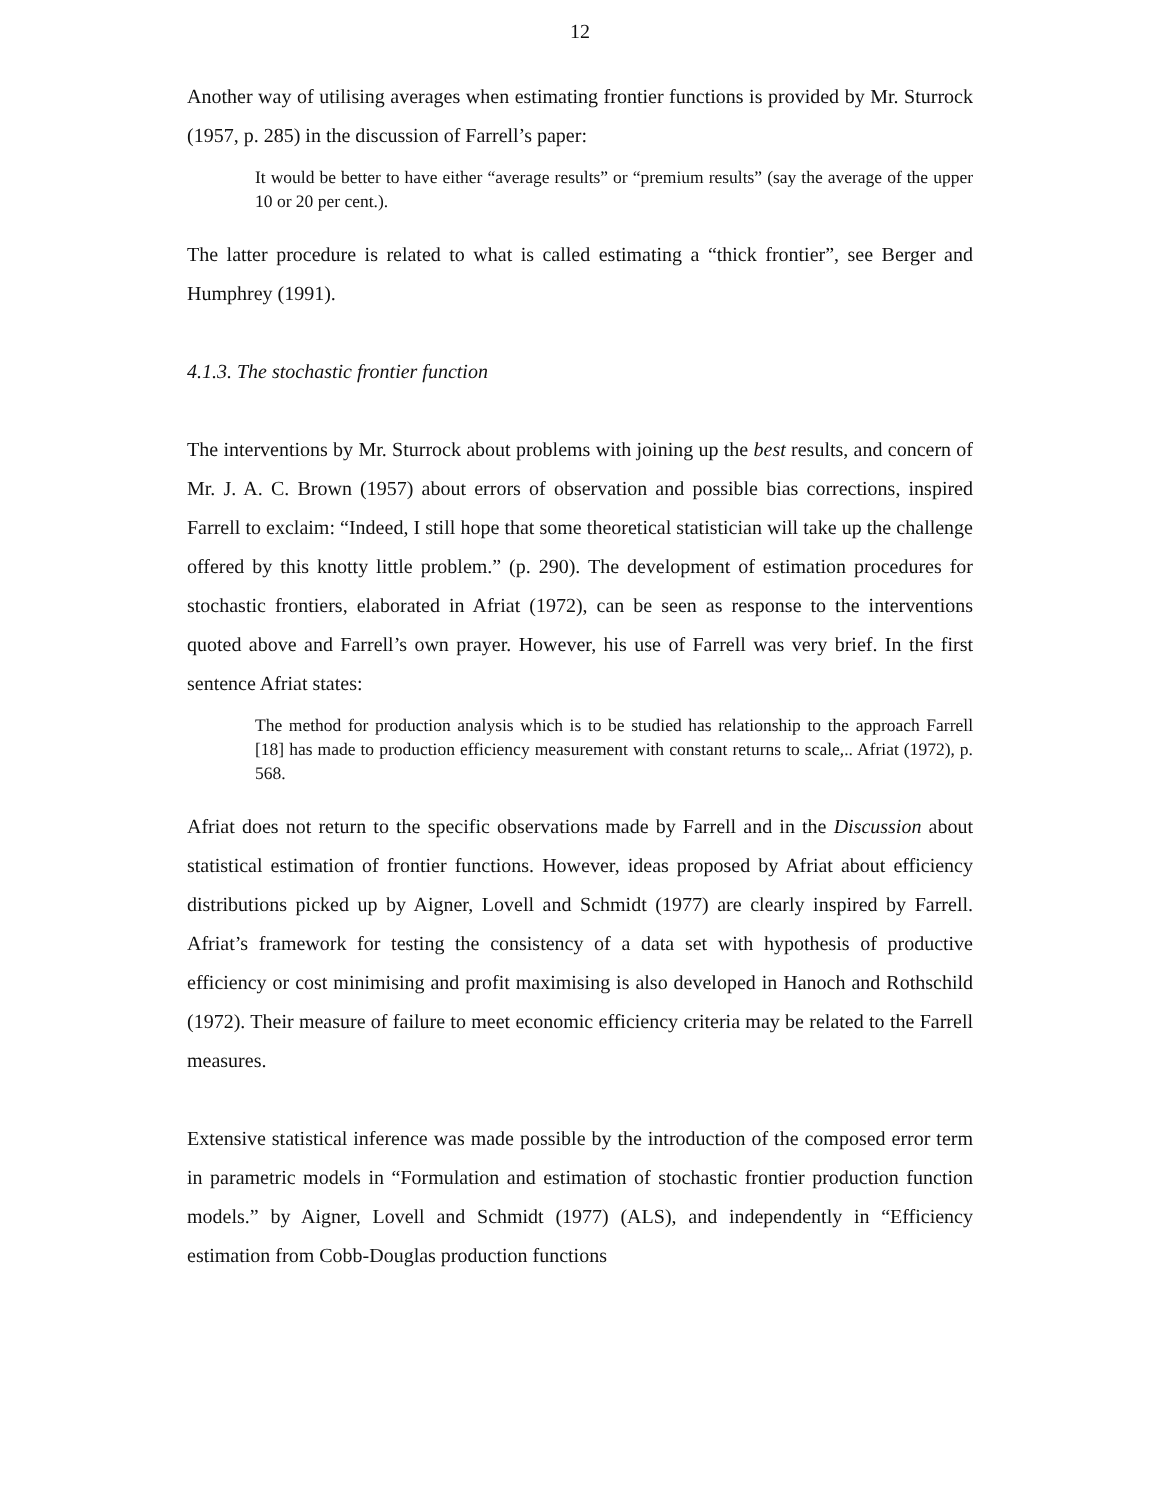12
Another way of utilising averages when estimating frontier functions is provided by Mr. Sturrock (1957, p. 285) in the discussion of Farrell’s paper:
It would be better to have either “average results” or “premium results” (say the average of the upper 10 or 20 per cent.).
The latter procedure is related to what is called estimating a “thick frontier”, see Berger and Humphrey (1991).
4.1.3. The stochastic frontier function
The interventions by Mr. Sturrock about problems with joining up the best results, and concern of Mr. J. A. C. Brown (1957) about errors of observation and possible bias corrections, inspired Farrell to exclaim: “Indeed, I still hope that some theoretical statistician will take up the challenge offered by this knotty little problem.” (p. 290). The development of estimation procedures for stochastic frontiers, elaborated in Afriat (1972), can be seen as response to the interventions quoted above and Farrell’s own prayer. However, his use of Farrell was very brief. In the first sentence Afriat states:
The method for production analysis which is to be studied has relationship to the approach Farrell [18] has made to production efficiency measurement with constant returns to scale,.. Afriat (1972), p. 568.
Afriat does not return to the specific observations made by Farrell and in the Discussion about statistical estimation of frontier functions. However, ideas proposed by Afriat about efficiency distributions picked up by Aigner, Lovell and Schmidt (1977) are clearly inspired by Farrell. Afriat’s framework for testing the consistency of a data set with hypothesis of productive efficiency or cost minimising and profit maximising is also developed in Hanoch and Rothschild (1972). Their measure of failure to meet economic efficiency criteria may be related to the Farrell measures.
Extensive statistical inference was made possible by the introduction of the composed error term in parametric models in “Formulation and estimation of stochastic frontier production function models.” by Aigner, Lovell and Schmidt (1977) (ALS), and independently in “Efficiency estimation from Cobb-Douglas production functions